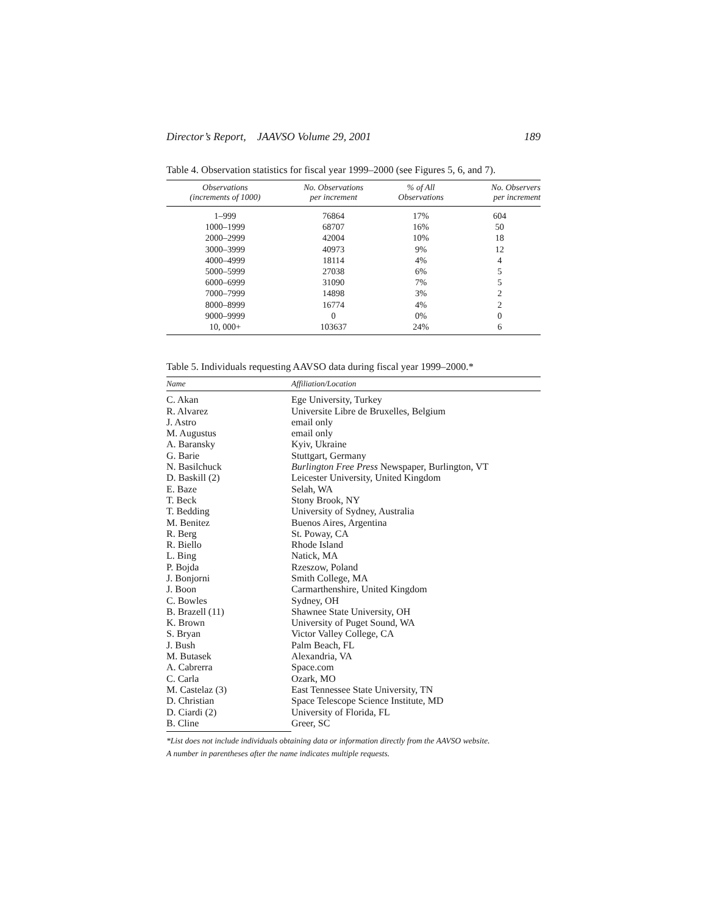Director’s Report, JAAVSO Volume 29, 2001 189
Table 4. Observation statistics for fiscal year 1999–2000 (see Figures 5, 6, and 7).
| Observations (increments of 1000) | No. Observations per increment | % of All Observations | No. Observers per increment |
| --- | --- | --- | --- |
| 1–999 | 76864 | 17% | 604 |
| 1000–1999 | 68707 | 16% | 50 |
| 2000–2999 | 42004 | 10% | 18 |
| 3000–3999 | 40973 | 9% | 12 |
| 4000–4999 | 18114 | 4% | 4 |
| 5000–5999 | 27038 | 6% | 5 |
| 6000–6999 | 31090 | 7% | 5 |
| 7000–7999 | 14898 | 3% | 2 |
| 8000–8999 | 16774 | 4% | 2 |
| 9000–9999 | 0 | 0% | 0 |
| 10, 000+ | 103637 | 24% | 6 |
Table 5. Individuals requesting AAVSO data during fiscal year 1999–2000.*
| Name | Affiliation/Location |
| --- | --- |
| C. Akan | Ege University, Turkey |
| R. Alvarez | Universite Libre de Bruxelles, Belgium |
| J. Astro | email only |
| M. Augustus | email only |
| A. Baransky | Kyiv, Ukraine |
| G. Barie | Stuttgart, Germany |
| N. Basilchuck | Burlington Free Press Newspaper, Burlington, VT |
| D. Baskill (2) | Leicester University, United Kingdom |
| E. Baze | Selah, WA |
| T. Beck | Stony Brook, NY |
| T. Bedding | University of Sydney, Australia |
| M. Benitez | Buenos Aires, Argentina |
| R. Berg | St. Poway, CA |
| R. Biello | Rhode Island |
| L. Bing | Natick, MA |
| P. Bojda | Rzeszow, Poland |
| J. Bonjorni | Smith College, MA |
| J. Boon | Carmarthenshire, United Kingdom |
| C. Bowles | Sydney, OH |
| B. Brazell (11) | Shawnee State University, OH |
| K. Brown | University of Puget Sound, WA |
| S. Bryan | Victor Valley College, CA |
| J. Bush | Palm Beach, FL |
| M. Butasek | Alexandria, VA |
| A. Cabrerra | Space.com |
| C. Carla | Ozark, MO |
| M. Castelaz (3) | East Tennessee State University, TN |
| D. Christian | Space Telescope Science Institute, MD |
| D. Ciardi (2) | University of Florida, FL |
| B. Cline | Greer, SC |
*List does not include individuals obtaining data or information directly from the AAVSO website.
A number in parentheses after the name indicates multiple requests.